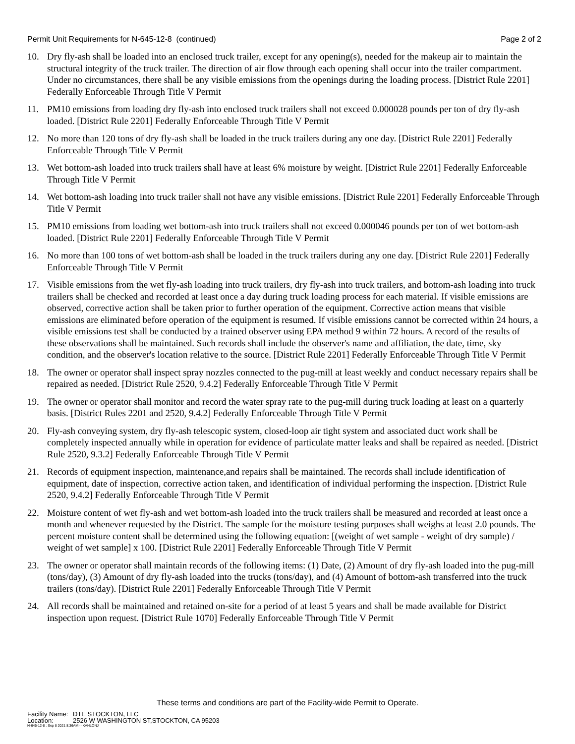Permit Unit Requirements for N-645-12-8 (continued)
Page 2 of 2
10. Dry fly-ash shall be loaded into an enclosed truck trailer, except for any opening(s), needed for the makeup air to maintain the structural integrity of the truck trailer. The direction of air flow through each opening shall occur into the trailer compartment. Under no circumstances, there shall be any visible emissions from the openings during the loading process. [District Rule 2201] Federally Enforceable Through Title V Permit
11. PM10 emissions from loading dry fly-ash into enclosed truck trailers shall not exceed 0.000028 pounds per ton of dry fly-ash loaded. [District Rule 2201] Federally Enforceable Through Title V Permit
12. No more than 120 tons of dry fly-ash shall be loaded in the truck trailers during any one day. [District Rule 2201] Federally Enforceable Through Title V Permit
13. Wet bottom-ash loaded into truck trailers shall have at least 6% moisture by weight. [District Rule 2201] Federally Enforceable Through Title V Permit
14. Wet bottom-ash loading into truck trailer shall not have any visible emissions. [District Rule 2201] Federally Enforceable Through Title V Permit
15. PM10 emissions from loading wet bottom-ash into truck trailers shall not exceed 0.000046 pounds per ton of wet bottom-ash loaded. [District Rule 2201] Federally Enforceable Through Title V Permit
16. No more than 100 tons of wet bottom-ash shall be loaded in the truck trailers during any one day. [District Rule 2201] Federally Enforceable Through Title V Permit
17. Visible emissions from the wet fly-ash loading into truck trailers, dry fly-ash into truck trailers, and bottom-ash loading into truck trailers shall be checked and recorded at least once a day during truck loading process for each material. If visible emissions are observed, corrective action shall be taken prior to further operation of the equipment. Corrective action means that visible emissions are eliminated before operation of the equipment is resumed. If visible emissions cannot be corrected within 24 hours, a visible emissions test shall be conducted by a trained observer using EPA method 9 within 72 hours. A record of the results of these observations shall be maintained. Such records shall include the observer's name and affiliation, the date, time, sky condition, and the observer's location relative to the source. [District Rule 2201] Federally Enforceable Through Title V Permit
18. The owner or operator shall inspect spray nozzles connected to the pug-mill at least weekly and conduct necessary repairs shall be repaired as needed. [District Rule 2520, 9.4.2] Federally Enforceable Through Title V Permit
19. The owner or operator shall monitor and record the water spray rate to the pug-mill during truck loading at least on a quarterly basis. [District Rules 2201 and 2520, 9.4.2] Federally Enforceable Through Title V Permit
20. Fly-ash conveying system, dry fly-ash telescopic system, closed-loop air tight system and associated duct work shall be completely inspected annually while in operation for evidence of particulate matter leaks and shall be repaired as needed. [District Rule 2520, 9.3.2] Federally Enforceable Through Title V Permit
21. Records of equipment inspection, maintenance,and repairs shall be maintained. The records shall include identification of equipment, date of inspection, corrective action taken, and identification of individual performing the inspection. [District Rule 2520, 9.4.2] Federally Enforceable Through Title V Permit
22. Moisture content of wet fly-ash and wet bottom-ash loaded into the truck trailers shall be measured and recorded at least once a month and whenever requested by the District. The sample for the moisture testing purposes shall weighs at least 2.0 pounds. The percent moisture content shall be determined using the following equation: [(weight of wet sample - weight of dry sample) / weight of wet sample] x 100. [District Rule 2201] Federally Enforceable Through Title V Permit
23. The owner or operator shall maintain records of the following items: (1) Date, (2) Amount of dry fly-ash loaded into the pug-mill (tons/day), (3) Amount of dry fly-ash loaded into the trucks (tons/day), and (4) Amount of bottom-ash transferred into the truck trailers (tons/day). [District Rule 2201] Federally Enforceable Through Title V Permit
24. All records shall be maintained and retained on-site for a period of at least 5 years and shall be made available for District inspection upon request. [District Rule 1070] Federally Enforceable Through Title V Permit
These terms and conditions are part of the Facility-wide Permit to Operate.
Facility Name: DTE STOCKTON, LLC
Location: 2526 W WASHINGTON ST,STOCKTON, CA 95203
N-645-12-8 : Sep 8 2021 8:36AM -- KAHLONJ